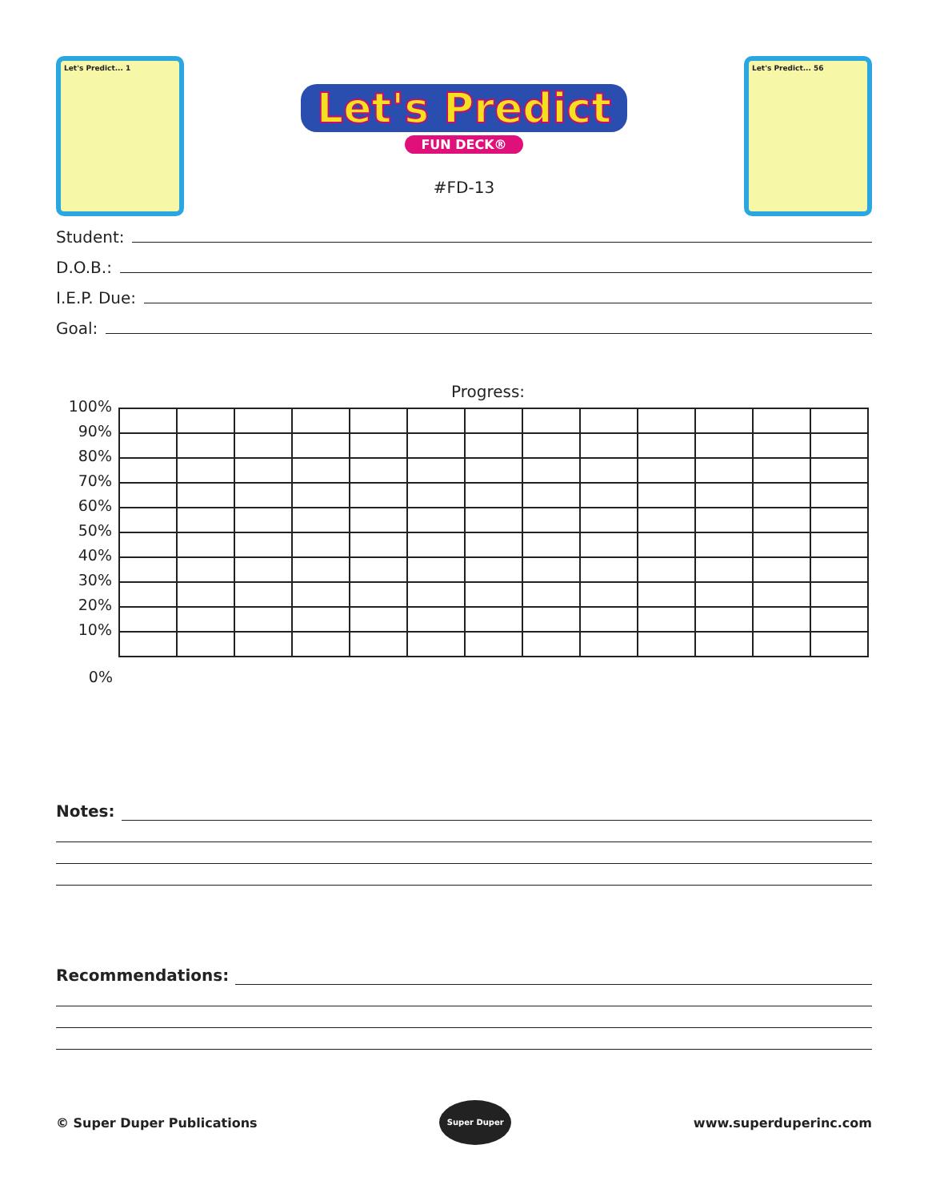Let's Predict... 1
Let's Predict
FUN DECK®
#FD-13
Let's Predict... 56
Student:
D.O.B.:
I.E.P. Due:
Goal:
Progress:
| 100% | | | | | | | | | | | | | |
| 90% | | | | | | | | | | | | | |
| 80% | | | | | | | | | | | | | |
| 70% | | | | | | | | | | | | | |
| 60% | | | | | | | | | | | | | |
| 50% | | | | | | | | | | | | | |
| 40% | | | | | | | | | | | | | |
| 30% | | | | | | | | | | | | | |
| 20% | | | | | | | | | | | | | |
| 10% | | | | | | | | | | | | | |
| 0% | | | | | | | | | | | | | |
Notes:
Recommendations:
© Super Duper Publications
Super Duper
www.superduperinc.com